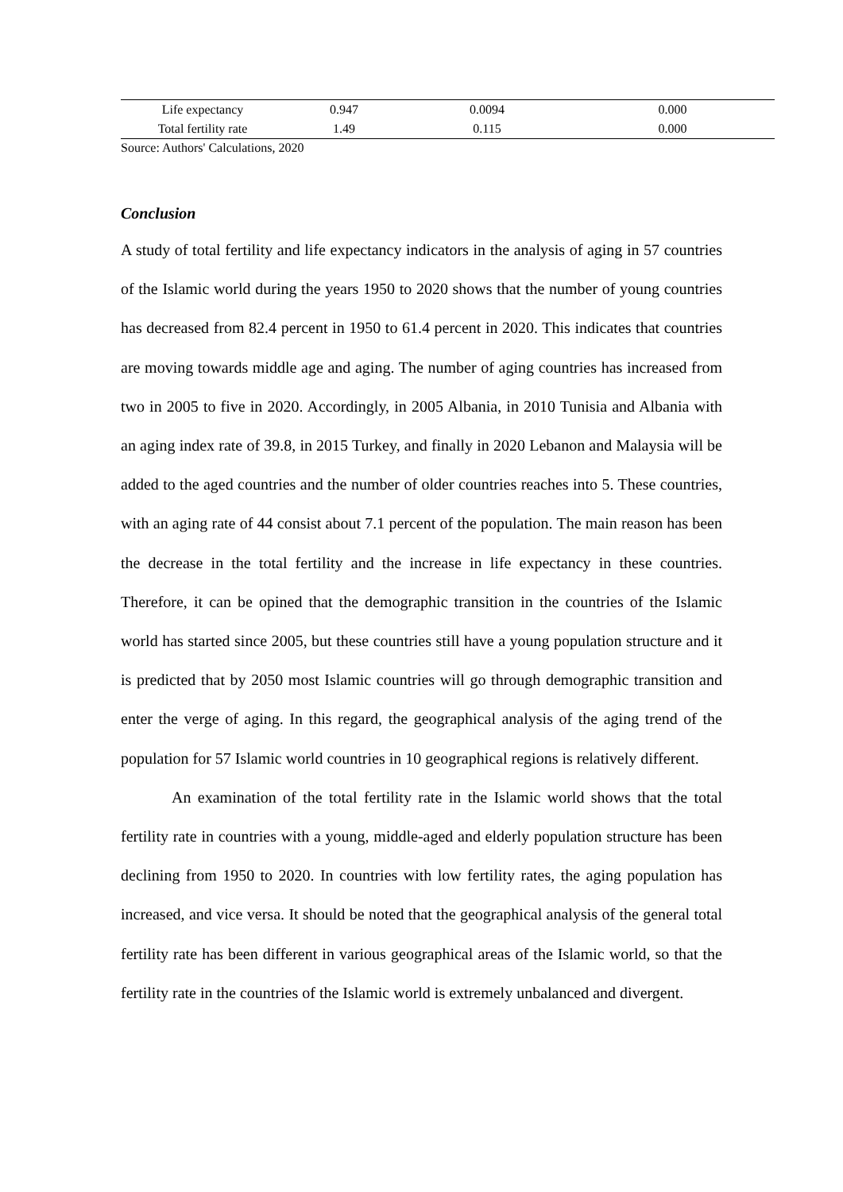| Life expectancy | 0.947 | 0.0094 | 0.000 |
| Total fertility rate | 1.49 | 0.115 | 0.000 |
Source: Authors' Calculations, 2020
Conclusion
A study of total fertility and life expectancy indicators in the analysis of aging in 57 countries of the Islamic world during the years 1950 to 2020 shows that the number of young countries has decreased from 82.4 percent in 1950 to 61.4 percent in 2020. This indicates that countries are moving towards middle age and aging. The number of aging countries has increased from two in 2005 to five in 2020. Accordingly, in 2005 Albania, in 2010 Tunisia and Albania with an aging index rate of 39.8, in 2015 Turkey, and finally in 2020 Lebanon and Malaysia will be added to the aged countries and the number of older countries reaches into 5. These countries, with an aging rate of 44 consist about 7.1 percent of the population. The main reason has been the decrease in the total fertility and the increase in life expectancy in these countries. Therefore, it can be opined that the demographic transition in the countries of the Islamic world has started since 2005, but these countries still have a young population structure and it is predicted that by 2050 most Islamic countries will go through demographic transition and enter the verge of aging. In this regard, the geographical analysis of the aging trend of the population for 57 Islamic world countries in 10 geographical regions is relatively different.
An examination of the total fertility rate in the Islamic world shows that the total fertility rate in countries with a young, middle-aged and elderly population structure has been declining from 1950 to 2020. In countries with low fertility rates, the aging population has increased, and vice versa. It should be noted that the geographical analysis of the general total fertility rate has been different in various geographical areas of the Islamic world, so that the fertility rate in the countries of the Islamic world is extremely unbalanced and divergent.